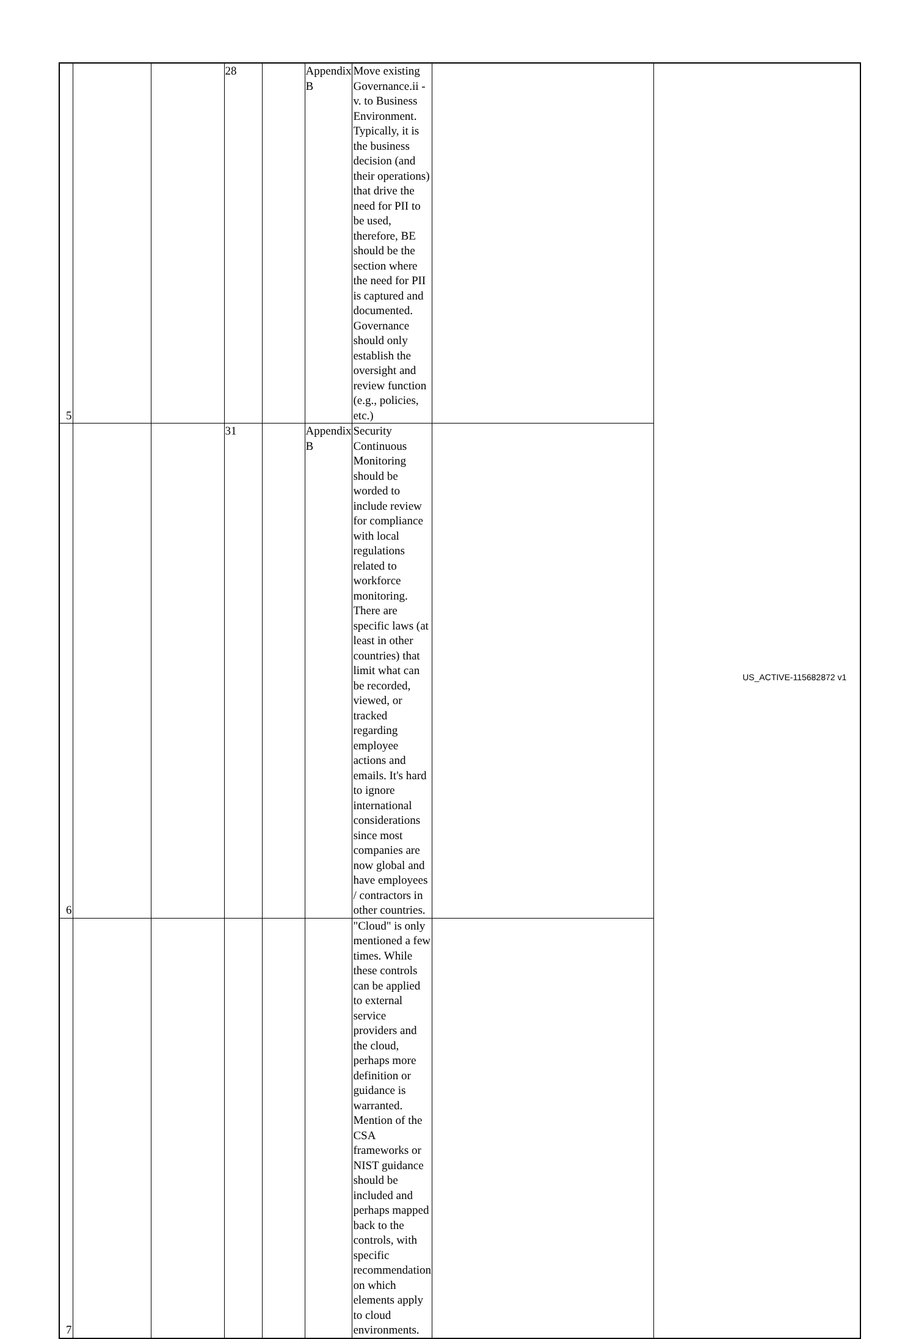| 5 | | | 28 | | Appendix B | Move existing Governance.ii - v. to Business Environment. Typically, it is the business decision (and their operations) that drive the need for PII to be used, therefore, BE should be the section where the need for PII is captured and documented. Governance should only establish the oversight and review function (e.g., policies, etc.) | |
| 6 | | | 31 | | Appendix B | Security Continuous Monitoring should be worded to include review for compliance with local regulations related to workforce monitoring. There are specific laws (at least in other countries) that limit what can be recorded, viewed, or tracked regarding employee actions and emails. It's hard to ignore international considerations since most companies are now global and have employees / contractors in other countries. | |
| 7 | | | | | | "Cloud" is only mentioned a few times. While these controls can be applied to external service providers and the cloud, perhaps more definition or guidance is warranted. Mention of the CSA frameworks or NIST guidance should be included and perhaps mapped back to the controls, with specific recommendation on which elements apply to cloud environments. | |
US_ACTIVE-115682872 v1